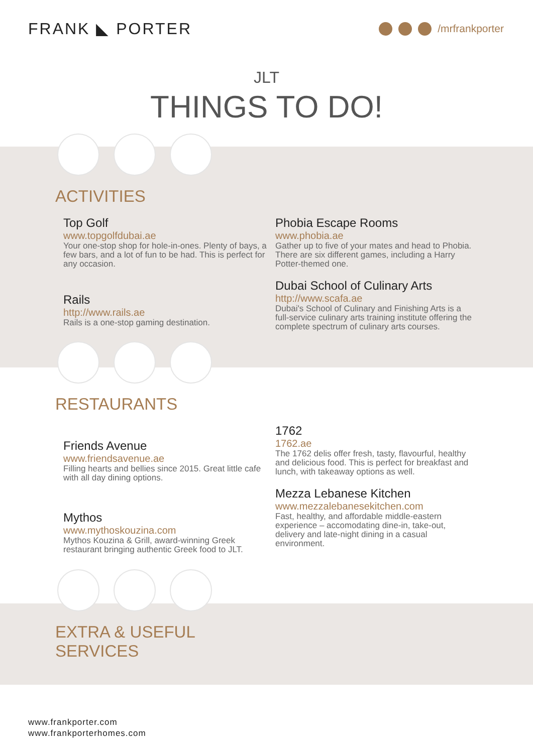FRANK ◣ PORTER
/mrfrankporter
JLT
THINGS TO DO!
ACTIVITIES
Top Golf
www.topgolfdubai.ae
Your one-stop shop for hole-in-ones. Plenty of bays, a few bars, and a lot of fun to be had. This is perfect for any occasion.
Rails
http://www.rails.ae
Rails is a one-stop gaming destination.
Phobia Escape Rooms
www.phobia.ae
Gather up to five of your mates and head to Phobia. There are six different games, including a Harry Potter-themed one.
Dubai School of Culinary Arts
http://www.scafa.ae
Dubai's School of Culinary and Finishing Arts is a full-service culinary arts training institute offering the complete spectrum of culinary arts courses.
RESTAURANTS
Friends Avenue
www.friendsavenue.ae
Filling hearts and bellies since 2015. Great little cafe with all day dining options.
Mythos
www.mythoskouzina.com
Mythos Kouzina & Grill, award-winning Greek restaurant bringing authentic Greek food to JLT.
1762
1762.ae
The 1762 delis offer fresh, tasty, flavourful, healthy and delicious food. This is perfect for breakfast and lunch, with takeaway options as well.
Mezza Lebanese Kitchen
www.mezzalebanesekitchen.com
Fast, healthy, and affordable middle-eastern experience – accomodating dine-in, take-out, delivery and late-night dining in a casual environment.
EXTRA & USEFUL
SERVICES
www.frankporter.com
www.frankporterhomes.com